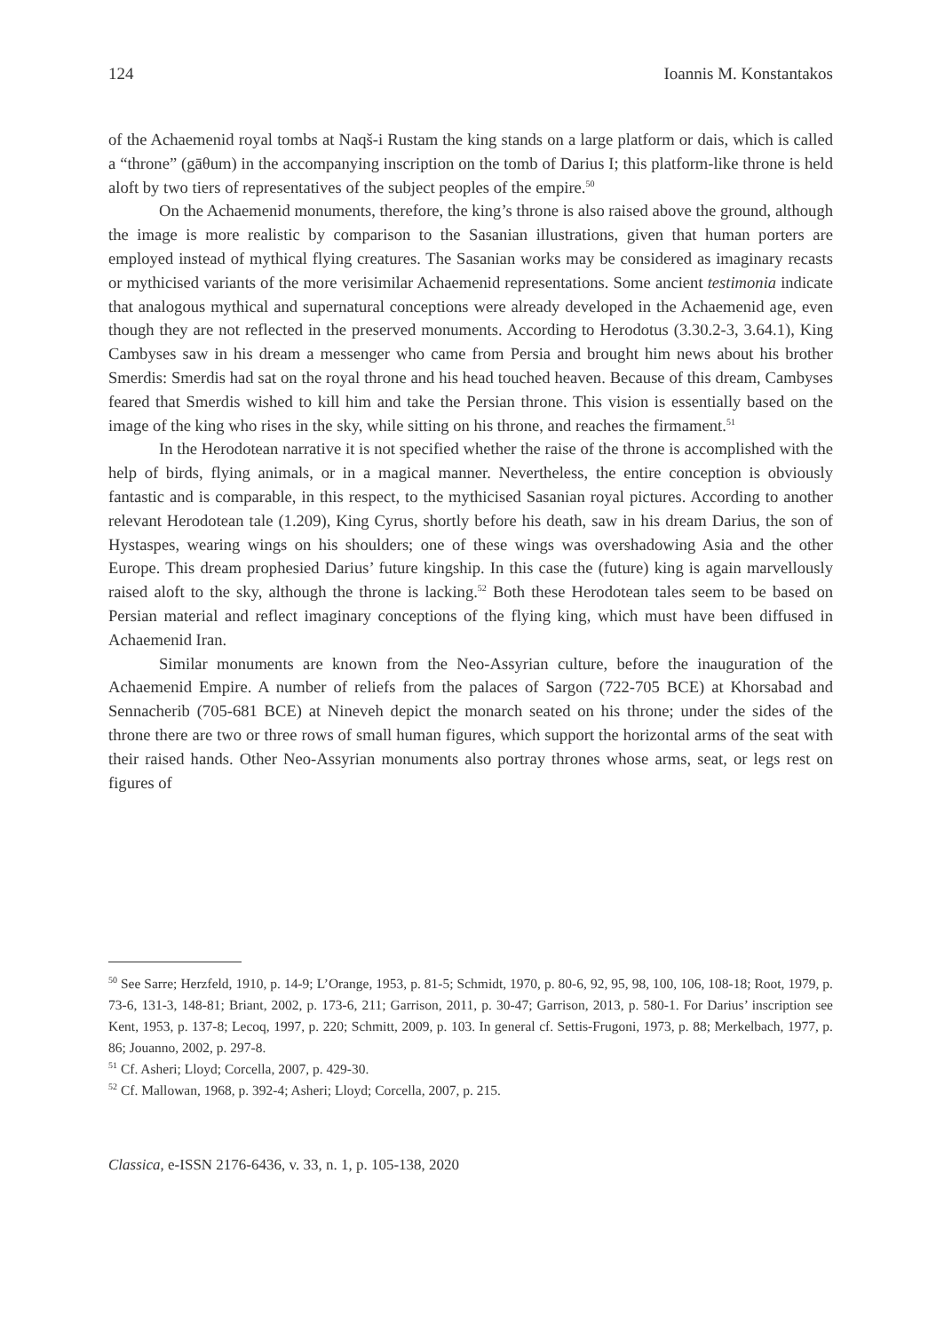124 Ioannis M. Konstantakos
of the Achaemenid royal tombs at Naqš-i Rustam the king stands on a large platform or dais, which is called a “throne” (gāθum) in the accompanying inscription on the tomb of Darius I; this platform-like throne is held aloft by two tiers of representatives of the subject peoples of the empire.<sup>50</sup>
On the Achaemenid monuments, therefore, the king’s throne is also raised above the ground, although the image is more realistic by comparison to the Sasanian illustrations, given that human porters are employed instead of mythical flying creatures. The Sasanian works may be considered as imaginary recasts or mythicised variants of the more verisimilar Achaemenid representations. Some ancient testimonia indicate that analogous mythical and supernatural conceptions were already developed in the Achaemenid age, even though they are not reflected in the preserved monuments. According to Herodotus (3.30.2-3, 3.64.1), King Cambyses saw in his dream a messenger who came from Persia and brought him news about his brother Smerdis: Smerdis had sat on the royal throne and his head touched heaven. Because of this dream, Cambyses feared that Smerdis wished to kill him and take the Persian throne. This vision is essentially based on the image of the king who rises in the sky, while sitting on his throne, and reaches the firmament.<sup>51</sup>
In the Herodotean narrative it is not specified whether the raise of the throne is accomplished with the help of birds, flying animals, or in a magical manner. Nevertheless, the entire conception is obviously fantastic and is comparable, in this respect, to the mythicised Sasanian royal pictures. According to another relevant Herodotean tale (1.209), King Cyrus, shortly before his death, saw in his dream Darius, the son of Hystaspes, wearing wings on his shoulders; one of these wings was overshadowing Asia and the other Europe. This dream prophesied Darius’ future kingship. In this case the (future) king is again marvellously raised aloft to the sky, although the throne is lacking.<sup>52</sup> Both these Herodotean tales seem to be based on Persian material and reflect imaginary conceptions of the flying king, which must have been diffused in Achaemenid Iran.
Similar monuments are known from the Neo-Assyrian culture, before the inauguration of the Achaemenid Empire. A number of reliefs from the palaces of Sargon (722-705 BCE) at Khorsabad and Sennacherib (705-681 BCE) at Nineveh depict the monarch seated on his throne; under the sides of the throne there are two or three rows of small human figures, which support the horizontal arms of the seat with their raised hands. Other Neo-Assyrian monuments also portray thrones whose arms, seat, or legs rest on figures of
<sup>50</sup> See Sarre; Herzfeld, 1910, p. 14-9; L’Orange, 1953, p. 81-5; Schmidt, 1970, p. 80-6, 92, 95, 98, 100, 106, 108-18; Root, 1979, p. 73-6, 131-3, 148-81; Briant, 2002, p. 173-6, 211; Garrison, 2011, p. 30-47; Garrison, 2013, p. 580-1. For Darius’ inscription see Kent, 1953, p. 137-8; Lecoq, 1997, p. 220; Schmitt, 2009, p. 103. In general cf. Settis-Frugoni, 1973, p. 88; Merkelbach, 1977, p. 86; Jouanno, 2002, p. 297-8.
<sup>51</sup> Cf. Asheri; Lloyd; Corcella, 2007, p. 429-30.
<sup>52</sup> Cf. Mallowan, 1968, p. 392-4; Asheri; Lloyd; Corcella, 2007, p. 215.
Classica, e-ISSN 2176-6436, v. 33, n. 1, p. 105-138, 2020